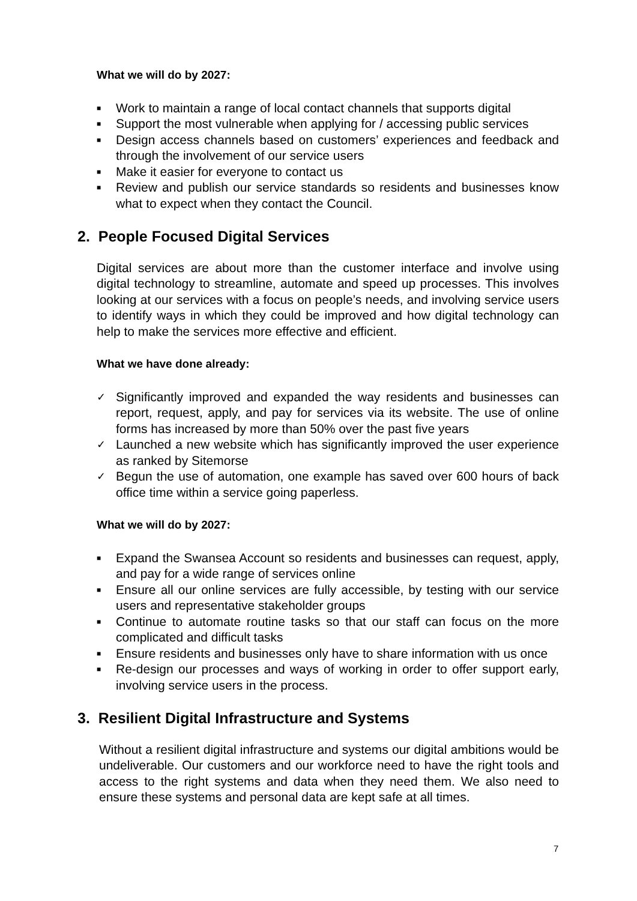What we will do by 2027:
■ Work to maintain a range of local contact channels that supports digital
■ Support the most vulnerable when applying for / accessing public services
■ Design access channels based on customers’ experiences and feedback and through the involvement of our service users
■ Make it easier for everyone to contact us
■ Review and publish our service standards so residents and businesses know what to expect when they contact the Council.
2. People Focused Digital Services
Digital services are about more than the customer interface and involve using digital technology to streamline, automate and speed up processes. This involves looking at our services with a focus on people’s needs, and involving service users to identify ways in which they could be improved and how digital technology can help to make the services more effective and efficient.
What we have done already:
✓ Significantly improved and expanded the way residents and businesses can report, request, apply, and pay for services via its website. The use of online forms has increased by more than 50% over the past five years
✓ Launched a new website which has significantly improved the user experience as ranked by Sitemorse
✓ Begun the use of automation, one example has saved over 600 hours of back office time within a service going paperless.
What we will do by 2027:
■ Expand the Swansea Account so residents and businesses can request, apply, and pay for a wide range of services online
■ Ensure all our online services are fully accessible, by testing with our service users and representative stakeholder groups
■ Continue to automate routine tasks so that our staff can focus on the more complicated and difficult tasks
■ Ensure residents and businesses only have to share information with us once
■ Re-design our processes and ways of working in order to offer support early, involving service users in the process.
3. Resilient Digital Infrastructure and Systems
Without a resilient digital infrastructure and systems our digital ambitions would be undeliverable. Our customers and our workforce need to have the right tools and access to the right systems and data when they need them. We also need to ensure these systems and personal data are kept safe at all times.
7